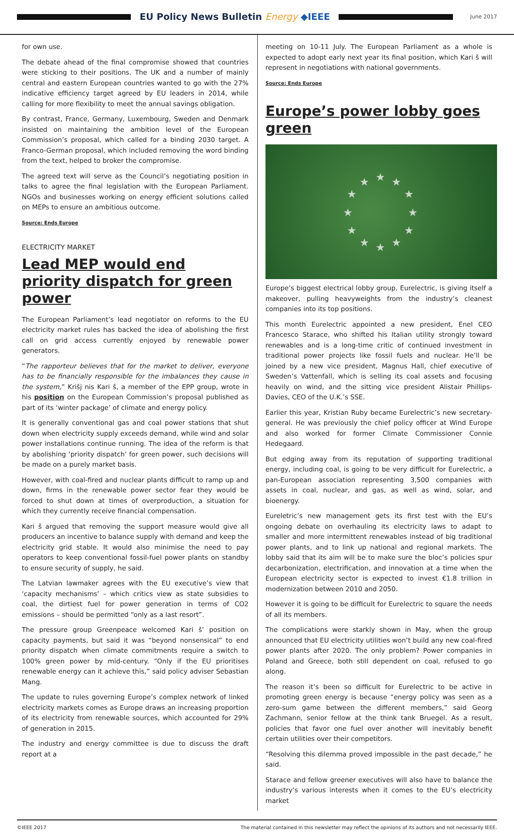EU Policy News Bulletin Energy ◆IEEE
June 2017
for own use.
The debate ahead of the final compromise showed that countries were sticking to their positions. The UK and a number of mainly central and eastern European countries wanted to go with the 27% indicative efficiency target agreed by EU leaders in 2014, while calling for more flexibility to meet the annual savings obligation.
By contrast, France, Germany, Luxembourg, Sweden and Denmark insisted on maintaining the ambition level of the European Commission’s proposal, which called for a binding 2030 target. A Franco-German proposal, which included removing the word binding from the text, helped to broker the compromise.
The agreed text will serve as the Council’s negotiating position in talks to agree the final legislation with the European Parliament. NGOs and businesses working on energy efficient solutions called on MEPs to ensure an ambitious outcome.
Source: Ends Europe
ELECTRICITY MARKET
Lead MEP would end priority dispatch for green power
The European Parliament’s lead negotiator on reforms to the EU electricity market rules has backed the idea of abolishing the first call on grid access currently enjoyed by renewable power generators.
“The rapporteur believes that for the market to deliver, everyone has to be financially responsible for the imbalances they cause in the system,” Krišj nis Kari š, a member of the EPP group, wrote in his position on the European Commission’s proposal published as part of its ‘winter package’ of climate and energy policy.
It is generally conventional gas and coal power stations that shut down when electricity supply exceeds demand, while wind and solar power installations continue running. The idea of the reform is that by abolishing ‘priority dispatch’ for green power, such decisions will be made on a purely market basis.
However, with coal-fired and nuclear plants difficult to ramp up and down, firms in the renewable power sector fear they would be forced to shut down at times of overproduction, a situation for which they currently receive financial compensation.
Kari š argued that removing the support measure would give all producers an incentive to balance supply with demand and keep the electricity grid stable. It would also minimise the need to pay operators to keep conventional fossil-fuel power plants on standby to ensure security of supply, he said.
The Latvian lawmaker agrees with the EU executive’s view that ‘capacity mechanisms’ – which critics view as state subsidies to coal, the dirtiest fuel for power generation in terms of CO2 emissions – should be permitted “only as a last resort”.
The pressure group Greenpeace welcomed Kari š’ position on capacity payments, but said it was “beyond nonsensical” to end priority dispatch when climate commitments require a switch to 100% green power by mid-century. “Only if the EU prioritises renewable energy can it achieve this,” said policy adviser Sebastian Mang.
The update to rules governing Europe’s complex network of linked electricity markets comes as Europe draws an increasing proportion of its electricity from renewable sources, which accounted for 29% of generation in 2015.
The industry and energy committee is due to discuss the draft report at a
meeting on 10-11 July. The European Parliament as a whole is expected to adopt early next year its final position, which Kari š will represent in negotiations with national governments.
Source: Ends Europe
Europe’s power lobby goes green
★
★
★
★
★
★
★
★
★
★
★
★
Europe’s biggest electrical lobby group, Eurelectric, is giving itself a makeover, pulling heavyweights from the industry’s cleanest companies into its top positions.
This month Eurelectric appointed a new president, Enel CEO Francesco Starace, who shifted his Italian utility strongly toward renewables and is a long-time critic of continued investment in traditional power projects like fossil fuels and nuclear. He’ll be joined by a new vice president, Magnus Hall, chief executive of Sweden’s Vattenfall, which is selling its coal assets and focusing heavily on wind, and the sitting vice president Alistair Phillips-Davies, CEO of the U.K.’s SSE.
Earlier this year, Kristian Ruby became Eurelectric’s new secretary-general. He was previously the chief policy officer at Wind Europe and also worked for former Climate Commissioner Connie Hedegaard.
But edging away from its reputation of supporting traditional energy, including coal, is going to be very difficult for Eurelectric, a pan-European association representing 3,500 companies with assets in coal, nuclear, and gas, as well as wind, solar, and bioenergy.
Eureletric’s new management gets its first test with the EU’s ongoing debate on overhauling its electricity laws to adapt to smaller and more intermittent renewables instead of big traditional power plants, and to link up national and regional markets. The lobby said that its aim will be to make sure the bloc’s policies spur decarbonization, electrification, and innovation at a time when the European electricity sector is expected to invest €1.8 trillion in modernization between 2010 and 2050.
However it is going to be difficult for Eurelectric to square the needs of all its members.
The complications were starkly shown in May, when the group announced that EU electricity utilities won’t build any new coal-fired power plants after 2020. The only problem? Power companies in Poland and Greece, both still dependent on coal, refused to go along.
The reason it’s been so difficult for Eurelectric to be active in promoting green energy is because “energy policy was seen as a zero-sum game between the different members,” said Georg Zachmann, senior fellow at the think tank Bruegel. As a result, policies that favor one fuel over another will inevitably benefit certain utilities over their competitors.
“Resolving this dilemma proved impossible in the past decade,” he said.
Starace and fellow greener executives will also have to balance the industry’s various interests when it comes to the EU’s electricity market
©IEEE 2017 The material contained in this newsletter may reflect the opinions of its authors and not necessarily IEEE.